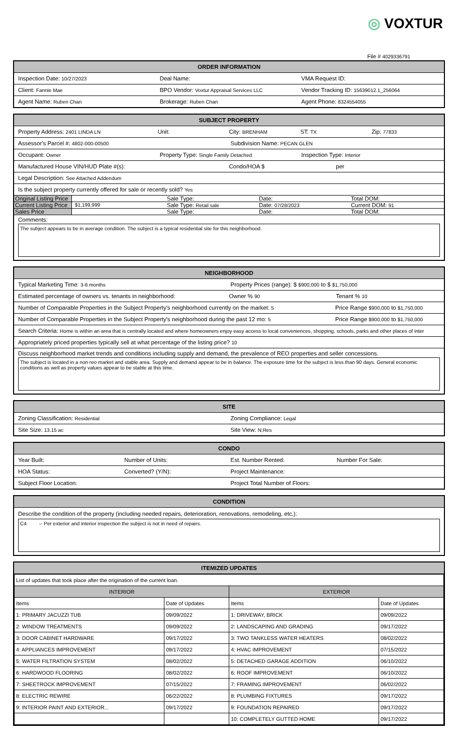◎ VOXTUR
File # 4029336791
ORDER INFORMATION
Inspection Date: 10/27/2023
Deal Name: VMA Request ID:
Client: Fannie Mae
BPO Vendor: Voxtur Appraisal Services LLC
Vendor Tracking ID: 15639012.1_256064
Agent Name: Ruben Chan
Brokerage: Ruben Chan
Agent Phone: 8324554055
SUBJECT PROPERTY
Property Address: 2401 LINDA LN
Unit: City: BRENHAM
ST: TX
Zip: 77833
Assessor's Parcel #: 4802-000-00500
Subdivision Name: PECAN GLEN
Occupant: Owner
Property Type: Single Family Detached
Inspection Type: Interior
Manufactured House VIN/HUD Plate #(s):
Condo/HOA $ per
Legal Description: See Attached Addendum
Is the subject property currently offered for sale or recently sold? Yes
Original Listing Price
Sale Type: Date: Total DOM:
Current Listing Price
$1,199,999
Sale Type: Retail sale
Date: 07/28/2023
Current DOM: 91
Sales Price Sale Type: Date: Total DOM:
Comments:
The subject appears to be in average condition. The subject is a typical residential site for this neighborhood.
NEIGHBORHOOD
Typical Marketing Time: 3-6 months
Property Prices (range): $ $900,000 to $ $1,750,000
Estimated percentage of owners vs. tenants in neighborhood:
Owner % 90
Tenant % 10
Number of Comparable Properties in the Subject Property's neighborhood currently on the market: 5
Price Range $900,000 to $1,750,000
Number of Comparable Properties in the Subject Property's neighborhood during the past 12 mo: 5
Price Range $900,000 to $1,750,000
Search Criteria: Home is within an area that is centrally located and where homeowners enjoy easy access to local conveniences, shopping, schools, parks and other places of inter
Appropriately priced properties typically sell at what percentage of the listing price? 10
Discuss neighborhood market trends and conditions including supply and demand, the prevalence of REO properties and seller concessions.
The subject is located in a non reo market and stable area. Supply and demand appear to be in balance. The exposure time for the subject is less than 90 days. General economic conditions as well as property values appear to be stable at this time.
SITE
Zoning Classification: Residential
Zoning Compliance: Legal
Site Size: 13.15 ac
Site View: N;Res
CONDO
Year Built: Number of Units: Est. Number Rented: Number For Sale:
HOA Status: Converted? (Y/N): Project Maintenance:
Subject Floor Location: Project Total Number of Floors:
CONDITION
Describe the condition of the property (including needed repairs, deterioration, renovations, remodeling, etc.):
C4 -- Per exterior and interior inspection the subject is not in need of repairs.
ITEMIZED UPDATES
| List of updates that took place after the origination of the current loan. | | | |
| INTERIOR | | EXTERIOR | |
| Items | Date of Updates | Items | Date of Updates |
| 1: PRIMARY JACUZZI TUB | 09/09/2022 | 1: DRIVEWAY, BRICK | 09/09/2022 |
| 2: WINDOW TREATMENTS | 09/09/2022 | 2: LANDSCAPING AND GRADING | 09/17/2022 |
| 3: DOOR CABINET HARDWARE | 09/17/2022 | 3: TWO TANKLESS WATER HEATERS | 08/02/2022 |
| 4: APPLIANCES IMPROVEMENT | 09/17/2022 | 4: HVAC IMPROVEMENT | 07/15/2022 |
| 5: WATER FILTRATION SYSTEM | 08/02/2022 | 5: DETACHED GARAGE ADDITION | 06/10/2022 |
| 6: HARDWOOD FLOORING | 08/02/2022 | 6: ROOF IMPROVEMENT | 06/10/2022 |
| 7: SHEETROCK IMPROVEMENT | 07/15/2022 | 7: FRAMING IMPROVEMENT | 06/02/2022 |
| 8: ELECTRIC REWIRE | 06/22/2022 | 8: PLUMBING FIXTURES | 09/17/2022 |
| 9: INTERIOR PAINT AND EXTERIOR... | 09/17/2022 | 9: FOUNDATION REPAIRED | 09/17/2022 |
| | | 10: COMPLETELY GUTTED HOME | 09/17/2022 |